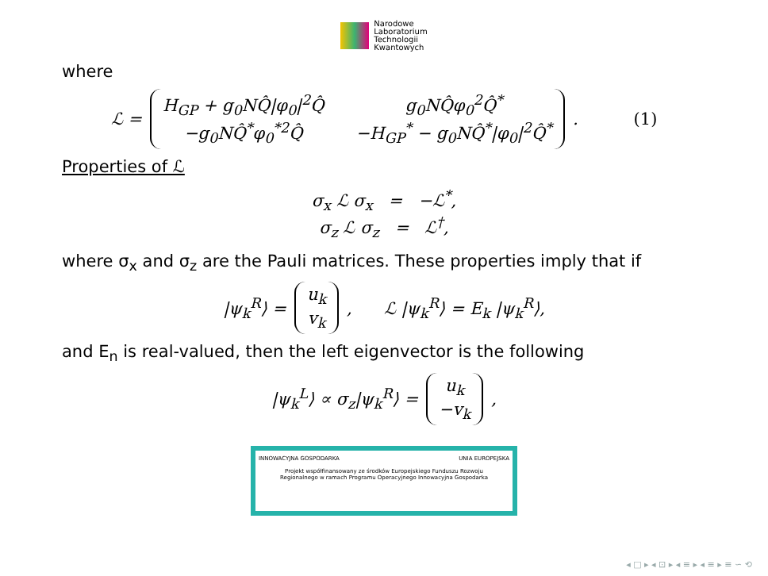Narodowe
Laboratorium
Technologii
Kwantowych
where
ℒ =
H<sub>GP</sub> + g<sub>0</sub>NQ̂|φ<sub>0</sub>|<sup>2</sup>Q̂ g<sub>0</sub>NQ̂φ<sub>0</sub><sup>2</sup>Q̂<sup>*</sup> −g<sub>0</sub>NQ̂<sup>*</sup>φ<sub>0</sub><sup>*2</sup>Q̂ −H<sub>GP</sub><sup>*</sup> − g<sub>0</sub>NQ̂<sup>*</sup>|φ<sub>0</sub>|<sup>2</sup>Q̂<sup>*</sup>
. (1)
Properties of ℒ
σ<sub>x</sub> ℒ σ<sub>x</sub> = −ℒ<sup>*</sup>,
σ<sub>z</sub> ℒ σ<sub>z</sub> = ℒ<sup>†</sup>,
where σ<sub>x</sub> and σ<sub>z</sub> are the Pauli matrices. These properties imply that if
|ψ<sub>k</sub><sup>R</sup>⟩ =
u<sub>k</sub>
v<sub>k</sub>
, ℒ |ψ<sub>k</sub><sup>R</sup>⟩ = E<sub>k</sub> |ψ<sub>k</sub><sup>R</sup>⟩,
and E<sub>n</sub> is real-valued, then the left eigenvector is the following
|ψ<sub>k</sub><sup>L</sup>⟩ ∝ σ<sub>z</sub>|ψ<sub>k</sub><sup>R</sup>⟩ =
u<sub>k</sub>
−v<sub>k</sub>
,
INNOWACYJNA GOSPODARKA UNIA EUROPEJSKA
Projekt współfinansowany ze środków Europejskiego Funduszu Rozwoju
Regionalnego w ramach Programu Operacyjnego Innowacyjna Gospodarka
◂ □ ▸ ◂ ⊡ ▸ ◂ ≡ ▸ ◂ ≡ ▸ ≡ ∽ ⟲